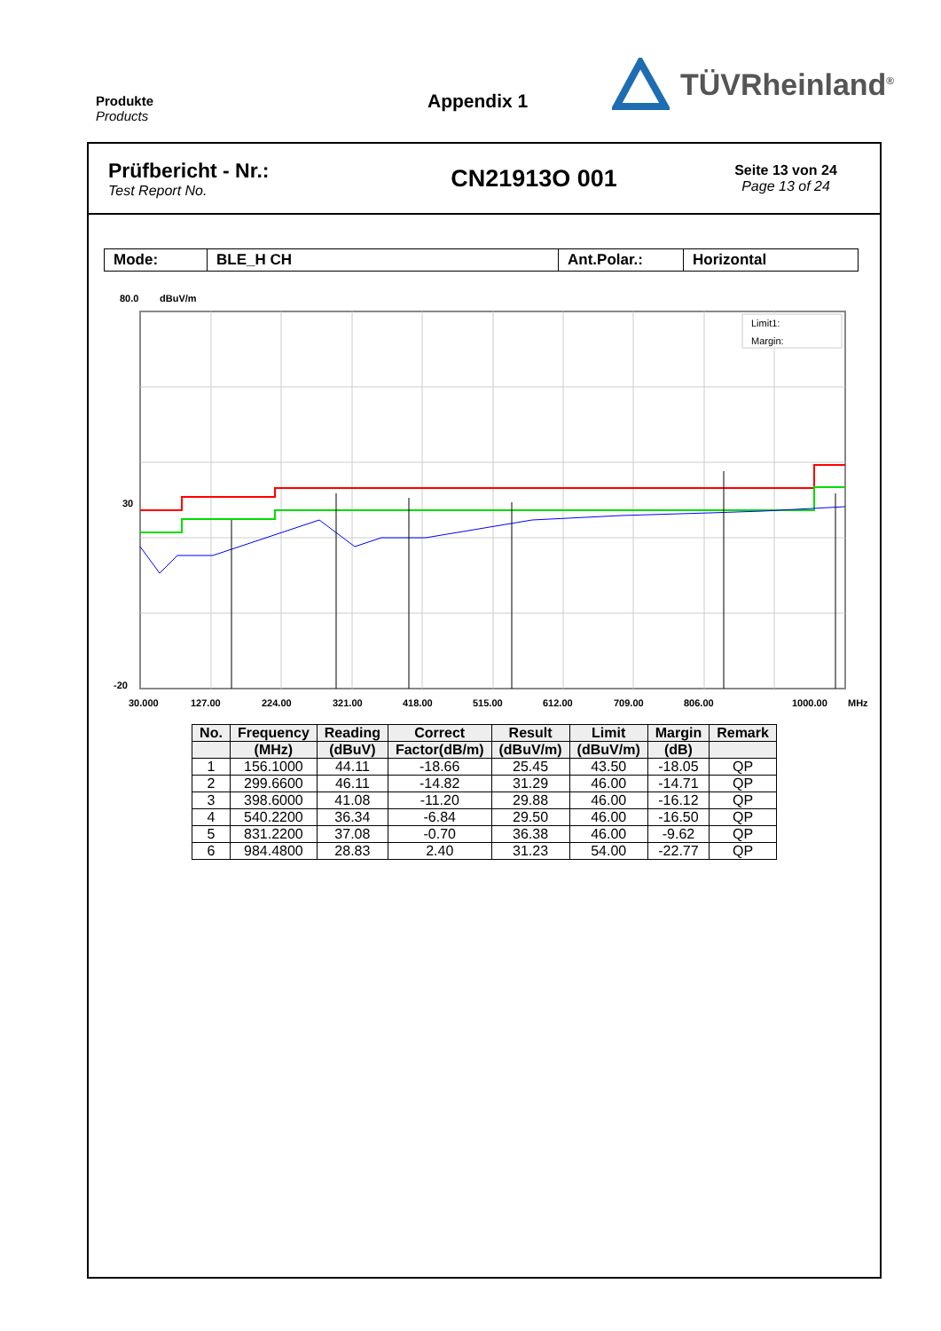Produkte
Products
Appendix 1
TÜVRheinland<sup>®</sup>
Prüfbericht - Nr.:
Test Report No.
CN21913O 001
Seite 13 von 24
Page 13 of 24
Mode: BLE_H CH Ant.Polar.: Horizontal
80.0
dBuV/m
Limit1:
Margin:
30
-20
30.000
127.00
224.00
321.00
418.00
515.00
612.00
709.00
806.00
1000.00
MHz
| No. | Frequency | Reading | Correct | Result | Limit | Margin | Remark |
| --- | --- | --- | --- | --- | --- | --- | --- |
| | (MHz) | (dBuV) | Factor(dB/m) | (dBuV/m) | (dBuV/m) | (dB) | |
| 1 | 156.1000 | 44.11 | -18.66 | 25.45 | 43.50 | -18.05 | QP |
| 2 | 299.6600 | 46.11 | -14.82 | 31.29 | 46.00 | -14.71 | QP |
| 3 | 398.6000 | 41.08 | -11.20 | 29.88 | 46.00 | -16.12 | QP |
| 4 | 540.2200 | 36.34 | -6.84 | 29.50 | 46.00 | -16.50 | QP |
| 5 | 831.2200 | 37.08 | -0.70 | 36.38 | 46.00 | -9.62 | QP |
| 6 | 984.4800 | 28.83 | 2.40 | 31.23 | 54.00 | -22.77 | QP |